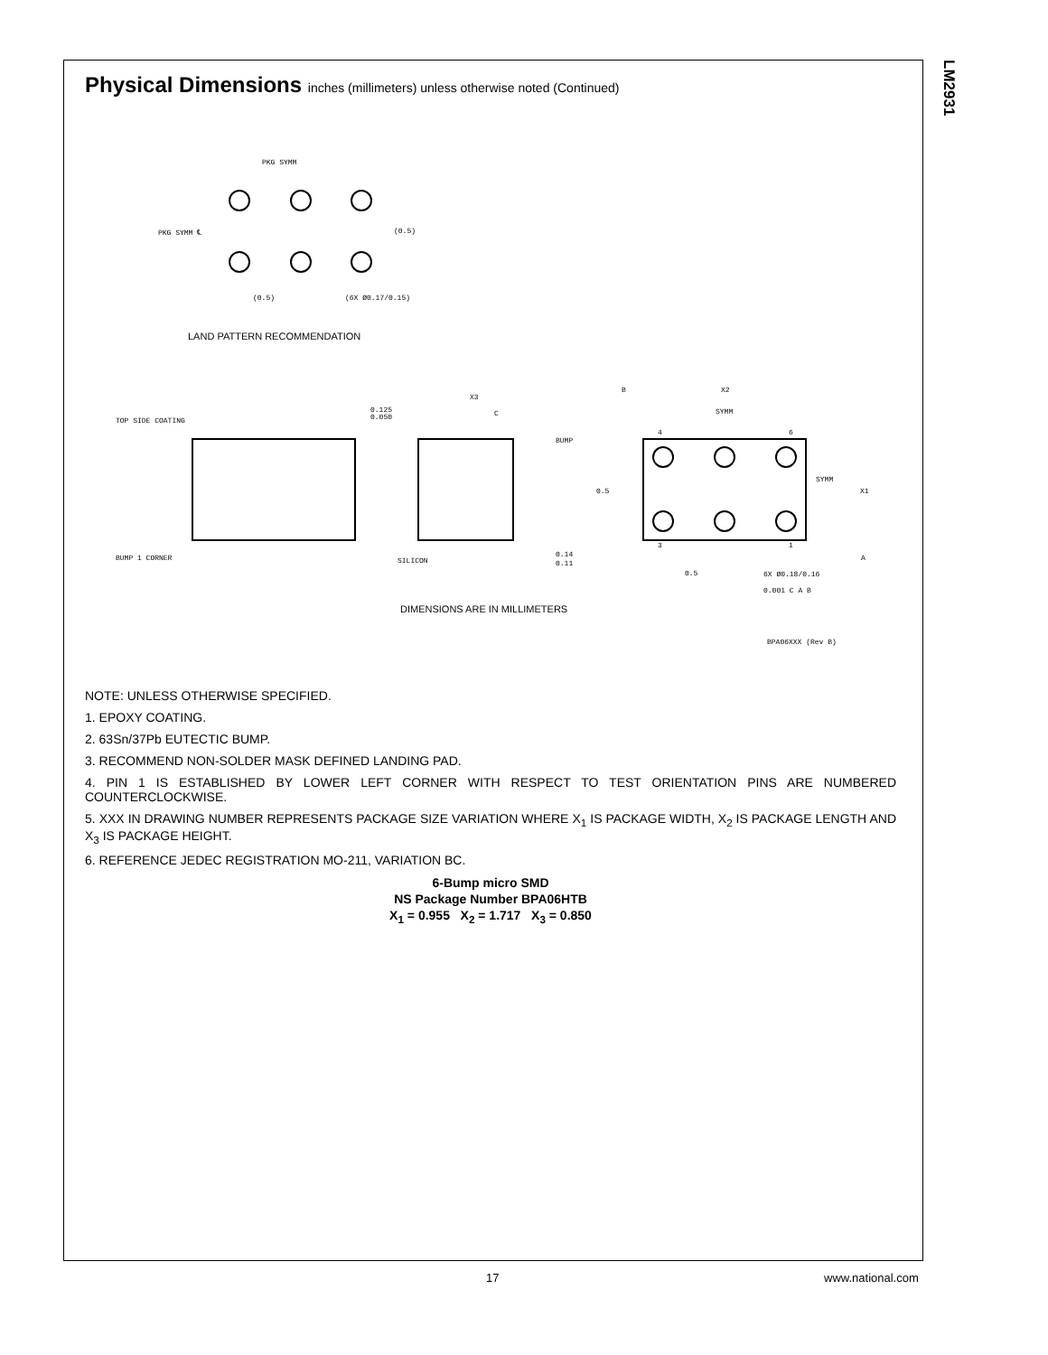LM2931
Physical Dimensions inches (millimeters) unless otherwise noted (Continued)
PKG SYMM
PKG SYMM ℄
(0.5)
(0.5)
(6X Ø0.17/0.15)
LAND PATTERN RECOMMENDATION
TOP SIDE COATING
BUMP 1 CORNER
0.125
0.050
X3
C
BUMP
SILICON
0.14
0.11
B
X2
SYMM
SYMM
X1
0.5
0.5
6X Ø0.18/0.16
0.001 C A B
A
4
6
3
1
DIMENSIONS ARE IN MILLIMETERS
BPA06XXX (Rev B)
NOTE: UNLESS OTHERWISE SPECIFIED.
1. EPOXY COATING.
2. 63Sn/37Pb EUTECTIC BUMP.
3. RECOMMEND NON-SOLDER MASK DEFINED LANDING PAD.
4. PIN 1 IS ESTABLISHED BY LOWER LEFT CORNER WITH RESPECT TO TEST ORIENTATION PINS ARE NUMBERED COUNTERCLOCKWISE.
5. XXX IN DRAWING NUMBER REPRESENTS PACKAGE SIZE VARIATION WHERE X<sub>1</sub> IS PACKAGE WIDTH, X<sub>2</sub> IS PACKAGE LENGTH AND X<sub>3</sub> IS PACKAGE HEIGHT.
6. REFERENCE JEDEC REGISTRATION MO-211, VARIATION BC.
6-Bump micro SMD
NS Package Number BPA06HTB
X<sub>1</sub> = 0.955 X<sub>2</sub> = 1.717 X<sub>3</sub> = 0.850
17 www.national.com